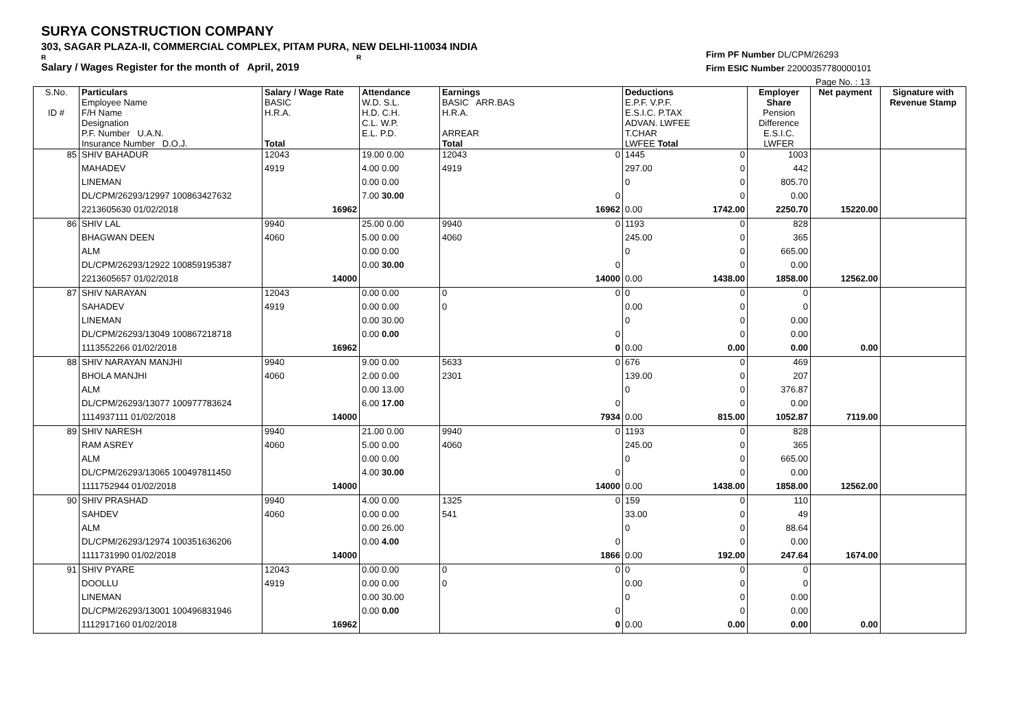SURYA CONSTRUCTION COMPANY
303, SAGAR PLAZA-II, COMMERCIAL COMPLEX, PITAM PURA, NEW DELHI-110034 INDIA
R R
Salary / Wages Register for the month of April, 2019
Firm PF Number DL/CPM/26293
Firm ESIC Number 22000357780000101
Page No. : 13
| S.No. ID # | Particulars Employee Name F/H Name Designation P.F. Number U.A.N. Insurance Number D.O.J. | Salary / Wage Rate BASIC H.R.A. Total | Attendance W.D. S.L. H.D. C.H. C.L. W.P. E.L. P.D. | Earnings BASIC ARR.BAS H.R.A. ARREAR Total | Deductions E.P.F. V.P.F. E.S.I.C. P.TAX ADVAN. LWFEE T.CHAR LWFEE Total | Employer Share Pension Difference E.S.I.C. LWFER | Net payment | Signature with Revenue Stamp |
| --- | --- | --- | --- | --- | --- | --- | --- | --- |
| 85 | SHIV BAHADUR | 12043 | 19.00 0.00 | 12043 0 | 1445 0 | 1003 | | |
| | MAHADEV | 4919 | 4.00 0.00 | 4919 | 297.00 0 | 442 | | |
| | LINEMAN | | 0.00 0.00 | | 0 0 | 805.70 | | |
| | DL/CPM/26293/12997 100863427632 | | 7.00 30.00 | 0 | 0 | 0.00 | | |
| | 2213605630 01/02/2018 | 16962 | | 16962 | 0.00 1742.00 | 2250.70 | 15220.00 | |
| 86 | SHIV LAL | 9940 | 25.00 0.00 | 9940 0 | 1193 0 | 828 | | |
| | BHAGWAN DEEN | 4060 | 5.00 0.00 | 4060 | 245.00 0 | 365 | | |
| | ALM | | 0.00 0.00 | | 0 0 | 665.00 | | |
| | DL/CPM/26293/12922 100859195387 | | 0.00 30.00 | 0 | 0 | 0.00 | | |
| | 2213605657 01/02/2018 | 14000 | | 14000 | 0.00 1438.00 | 1858.00 | 12562.00 | |
| 87 | SHIV NARAYAN | 12043 | 0.00 0.00 | 0 0 | 0 0 | 0 | | |
| | SAHADEV | 4919 | 0.00 0.00 | 0 | 0.00 0 | 0 | | |
| | LINEMAN | | 0.00 30.00 | | 0 0 | 0.00 | | |
| | DL/CPM/26293/13049 100867218718 | | 0.00 0.00 | 0 | 0 | 0.00 | | |
| | 1113552266 01/02/2018 | 16962 | | 0 | 0.00 0.00 | 0.00 | 0.00 | |
| 88 | SHIV NARAYAN MANJHI | 9940 | 9.00 0.00 | 5633 0 | 676 0 | 469 | | |
| | BHOLA MANJHI | 4060 | 2.00 0.00 | 2301 | 139.00 0 | 207 | | |
| | ALM | | 0.00 13.00 | | 0 0 | 376.87 | | |
| | DL/CPM/26293/13077 100977783624 | | 6.00 17.00 | 0 | 0 | 0.00 | | |
| | 1114937111 01/02/2018 | 14000 | | 7934 | 0.00 815.00 | 1052.87 | 7119.00 | |
| 89 | SHIV NARESH | 9940 | 21.00 0.00 | 9940 0 | 1193 0 | 828 | | |
| | RAM ASREY | 4060 | 5.00 0.00 | 4060 | 245.00 0 | 365 | | |
| | ALM | | 0.00 0.00 | | 0 0 | 665.00 | | |
| | DL/CPM/26293/13065 100497811450 | | 4.00 30.00 | 0 | 0 | 0.00 | | |
| | 1111752944 01/02/2018 | 14000 | | 14000 | 0.00 1438.00 | 1858.00 | 12562.00 | |
| 90 | SHIV PRASHAD | 9940 | 4.00 0.00 | 1325 0 | 159 0 | 110 | | |
| | SAHDEV | 4060 | 0.00 0.00 | 541 | 33.00 0 | 49 | | |
| | ALM | | 0.00 26.00 | | 0 0 | 88.64 | | |
| | DL/CPM/26293/12974 100351636206 | | 0.00 4.00 | 0 | 0 | 0.00 | | |
| | 1111731990 01/02/2018 | 14000 | | 1866 | 0.00 192.00 | 247.64 | 1674.00 | |
| 91 | SHIV PYARE | 12043 | 0.00 0.00 | 0 0 | 0 0 | 0 | | |
| | DOOLLU | 4919 | 0.00 0.00 | 0 | 0.00 0 | 0 | | |
| | LINEMAN | | 0.00 30.00 | | 0 0 | 0.00 | | |
| | DL/CPM/26293/13001 100496831946 | | 0.00 0.00 | 0 | 0 | 0.00 | | |
| | 1112917160 01/02/2018 | 16962 | | 0 | 0.00 0.00 | 0.00 | 0.00 | |